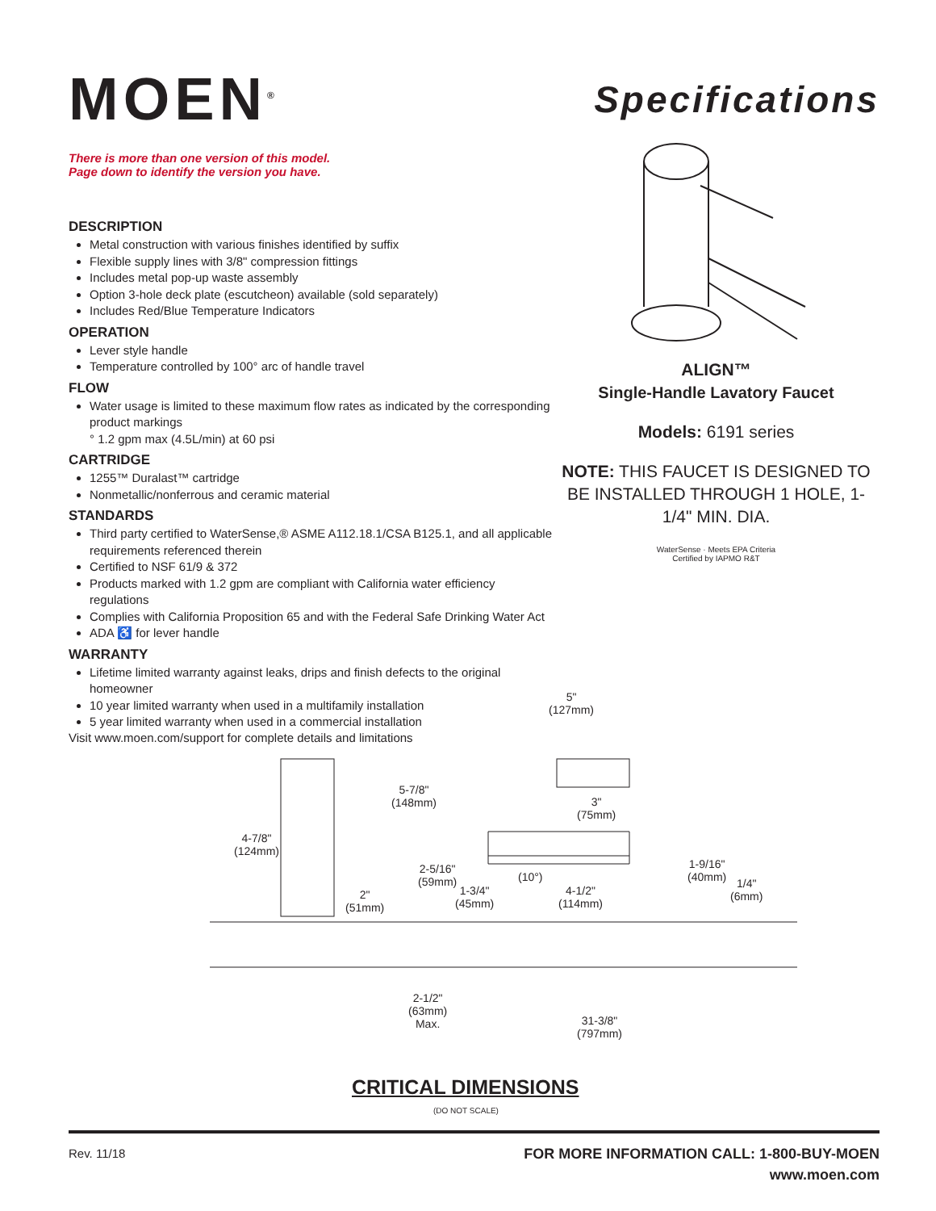MOEN<sup>®</sup>
There is more than one version of this model.
Page down to identify the version you have.
DESCRIPTION
Metal construction with various finishes identified by suffix
Flexible supply lines with 3/8" compression fittings
Includes metal pop-up waste assembly
Option 3-hole deck plate (escutcheon) available (sold separately)
Includes Red/Blue Temperature Indicators
OPERATION
Lever style handle
Temperature controlled by 100° arc of handle travel
FLOW
Water usage is limited to these maximum flow rates as indicated by the corresponding product markings
° 1.2 gpm max (4.5L/min) at 60 psi
CARTRIDGE
1255™ Duralast™ cartridge
Nonmetallic/nonferrous and ceramic material
STANDARDS
Third party certified to WaterSense,® ASME A112.18.1/CSA B125.1, and all applicable requirements referenced therein
Certified to NSF 61/9 & 372
Products marked with 1.2 gpm are compliant with California water efficiency regulations
Complies with California Proposition 65 and with the Federal Safe Drinking Water Act
ADA ♿ for lever handle
WARRANTY
Lifetime limited warranty against leaks, drips and finish defects to the original homeowner
10 year limited warranty when used in a multifamily installation
5 year limited warranty when used in a commercial installation
Visit www.moen.com/support for complete details and limitations
Specifications
ALIGN™
Single-Handle Lavatory Faucet
Models: 6191 series
NOTE: THIS FAUCET IS DESIGNED TO BE INSTALLED THROUGH 1 HOLE, 1-1/4" MIN. DIA.
WaterSense · Meets EPA Criteria
Certified by IAPMO R&T
5"
(127mm)
5-7/8"
(148mm) 3"
(75mm)
4-7/8"
(124mm)
2-5/16"
(59mm) (10°)
1-9/16"
(40mm) 1/4"
(6mm) 1-3/4"
(45mm)
4-1/2"
(114mm)
2"
(51mm)
2-1/2"
(63mm)
Max. 31-3/8"
(797mm)
CRITICAL DIMENSIONS
(DO NOT SCALE)
Rev. 11/18 FOR MORE INFORMATION CALL: 1-800-BUY-MOEN
www.moen.com